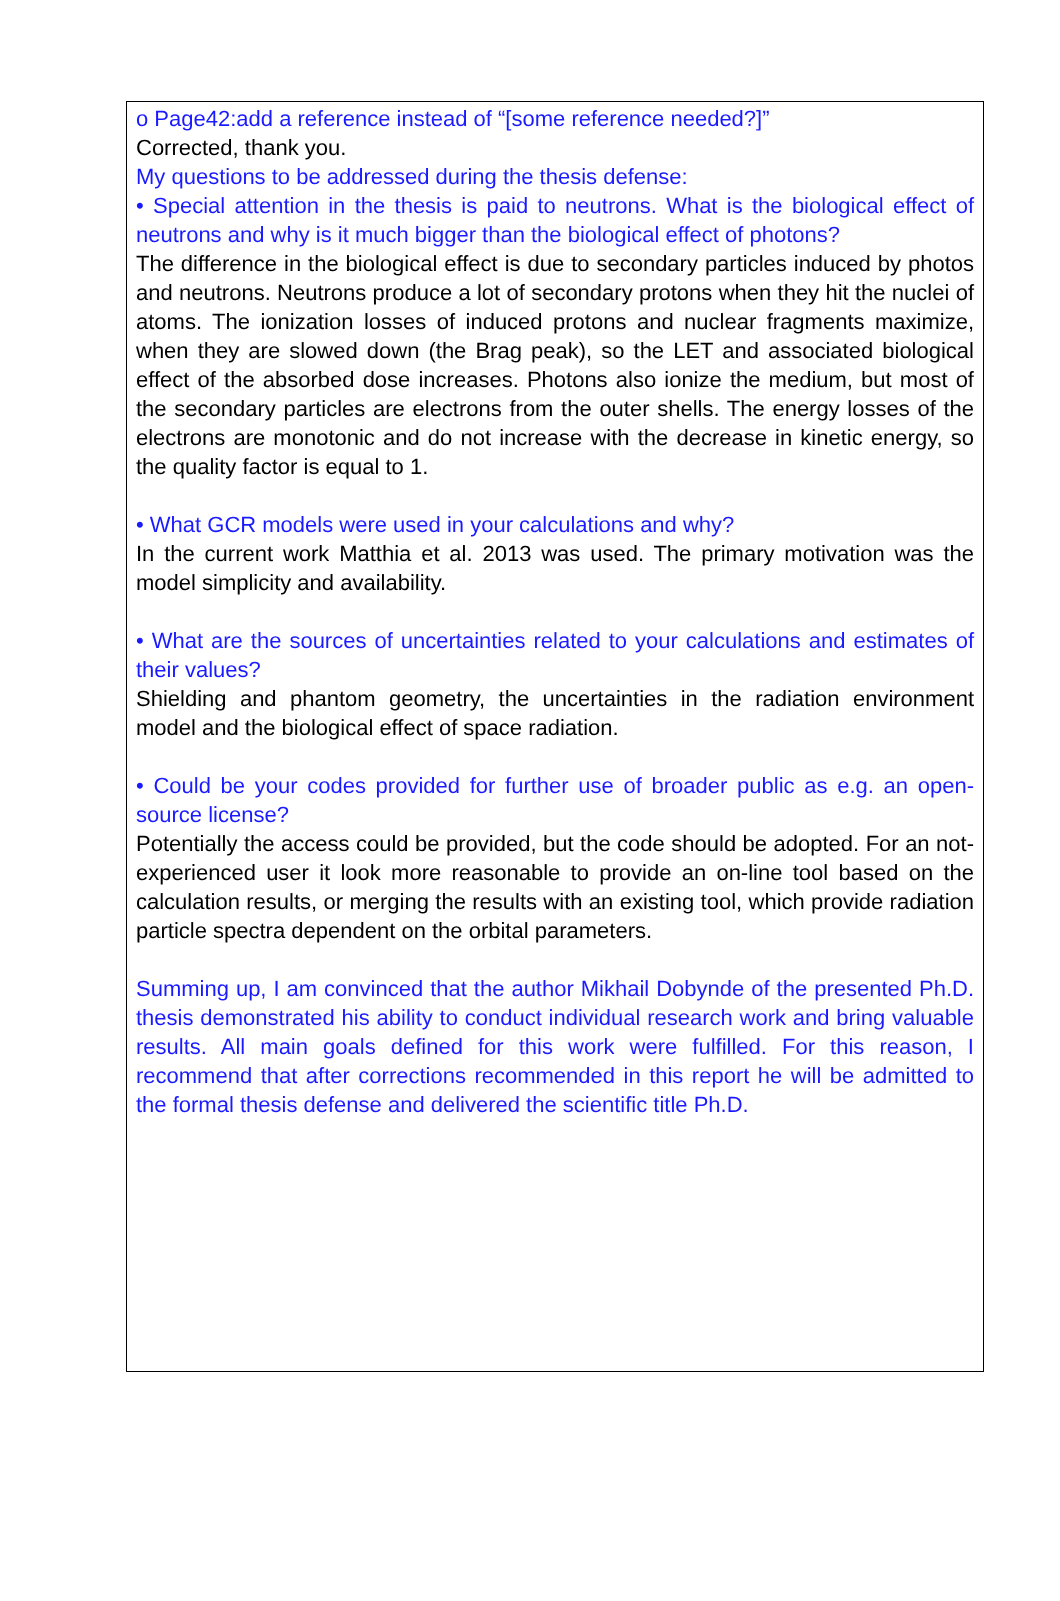o Page42:add a reference instead of “[some reference needed?]”
Corrected, thank you.
My questions to be addressed during the thesis defense:
• Special attention in the thesis is paid to neutrons. What is the biological effect of neutrons and why is it much bigger than the biological effect of photons?
The difference in the biological effect is due to secondary particles induced by photos and neutrons. Neutrons produce a lot of secondary protons when they hit the nuclei of atoms. The ionization losses of induced protons and nuclear fragments maximize, when they are slowed down (the Brag peak), so the LET and associated biological effect of the absorbed dose increases. Photons also ionize the medium, but most of the secondary particles are electrons from the outer shells. The energy losses of the electrons are monotonic and do not increase with the decrease in kinetic energy, so the quality factor is equal to 1.
• What GCR models were used in your calculations and why?
In the current work Matthia et al. 2013 was used. The primary motivation was the model simplicity and availability.
• What are the sources of uncertainties related to your calculations and estimates of their values?
Shielding and phantom geometry, the uncertainties in the radiation environment model and the biological effect of space radiation.
• Could be your codes provided for further use of broader public as e.g. an open-source license?
Potentially the access could be provided, but the code should be adopted. For an not-experienced user it look more reasonable to provide an on-line tool based on the calculation results, or merging the results with an existing tool, which provide radiation particle spectra dependent on the orbital parameters.
Summing up, I am convinced that the author Mikhail Dobynde of the presented Ph.D. thesis demonstrated his ability to conduct individual research work and bring valuable results. All main goals defined for this work were fulfilled. For this reason, I recommend that after corrections recommended in this report he will be admitted to the formal thesis defense and delivered the scientific title Ph.D.